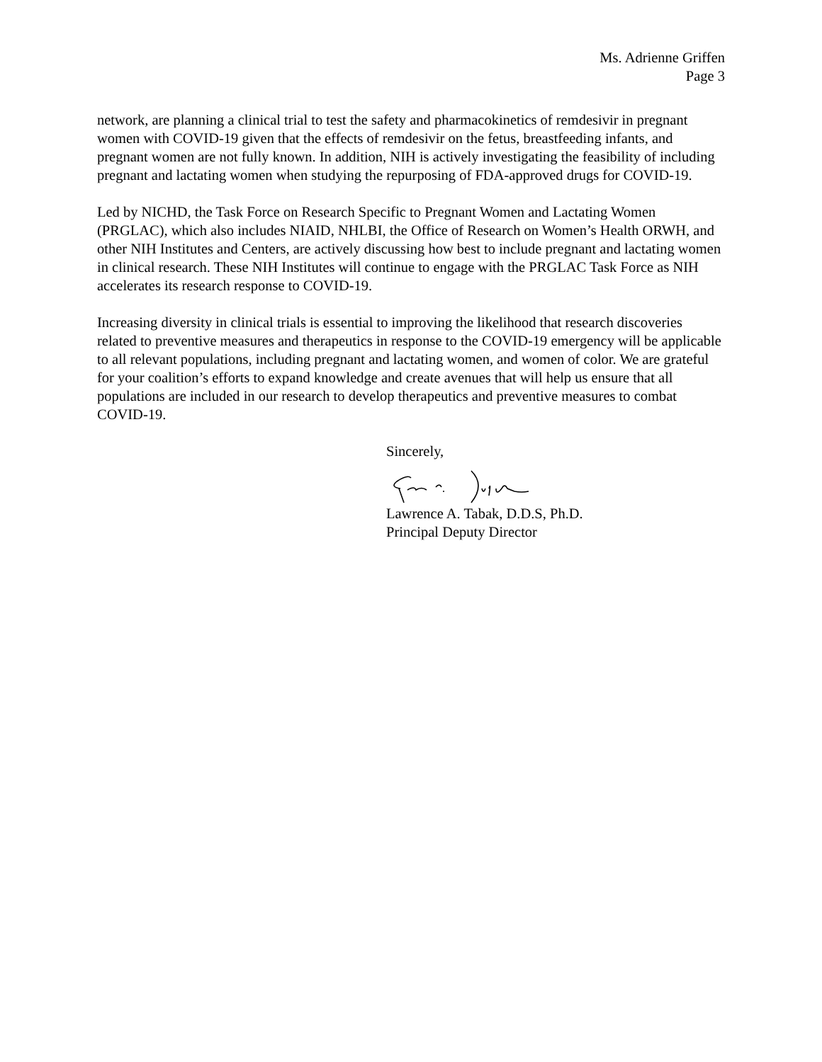Ms. Adrienne Griffen
Page 3
network, are planning a clinical trial to test the safety and pharmacokinetics of remdesivir in pregnant women with COVID-19 given that the effects of remdesivir on the fetus, breastfeeding infants, and pregnant women are not fully known. In addition, NIH is actively investigating the feasibility of including pregnant and lactating women when studying the repurposing of FDA-approved drugs for COVID-19.
Led by NICHD, the Task Force on Research Specific to Pregnant Women and Lactating Women (PRGLAC), which also includes NIAID, NHLBI, the Office of Research on Women’s Health ORWH, and other NIH Institutes and Centers, are actively discussing how best to include pregnant and lactating women in clinical research. These NIH Institutes will continue to engage with the PRGLAC Task Force as NIH accelerates its research response to COVID-19.
Increasing diversity in clinical trials is essential to improving the likelihood that research discoveries related to preventive measures and therapeutics in response to the COVID-19 emergency will be applicable to all relevant populations, including pregnant and lactating women, and women of color. We are grateful for your coalition’s efforts to expand knowledge and create avenues that will help us ensure that all populations are included in our research to develop therapeutics and preventive measures to combat COVID-19.
Sincerely, Lawrence A. Tabak, D.D.S, Ph.D.
Principal Deputy Director